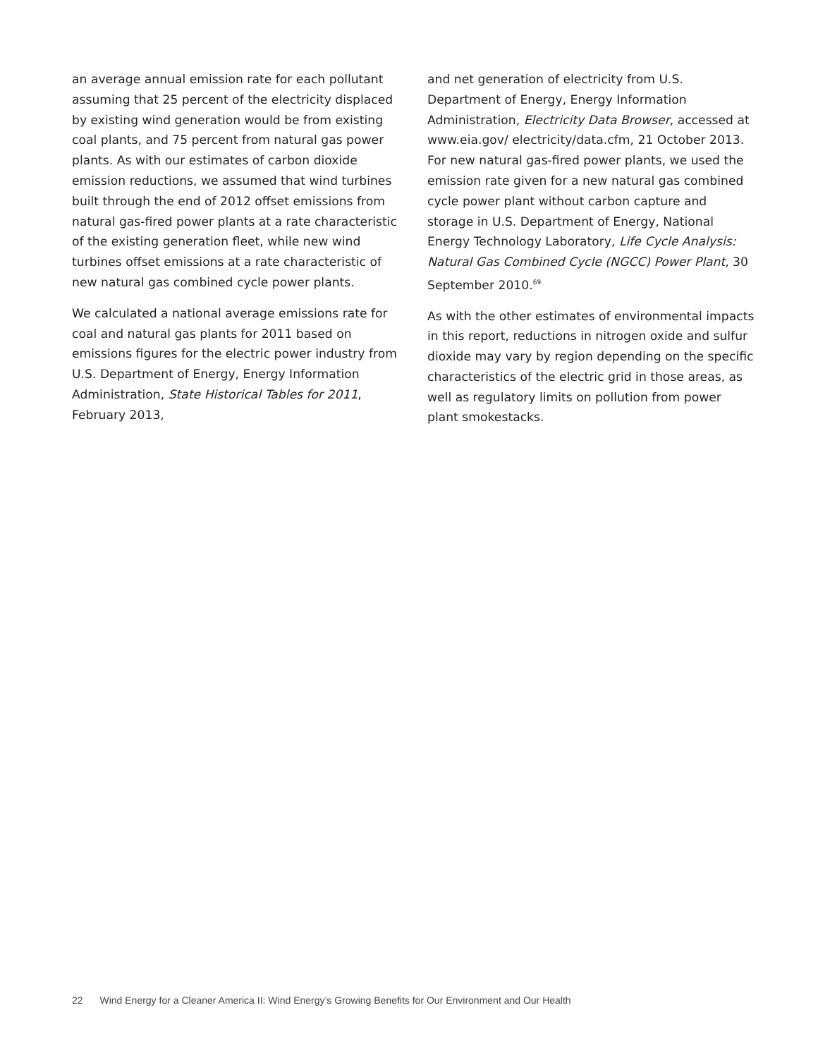an average annual emission rate for each pollutant assuming that 25 percent of the electricity displaced by existing wind generation would be from existing coal plants, and 75 percent from natural gas power plants. As with our estimates of carbon dioxide emission reductions, we assumed that wind turbines built through the end of 2012 offset emissions from natural gas-fired power plants at a rate characteristic of the existing generation fleet, while new wind turbines offset emissions at a rate characteristic of new natural gas combined cycle power plants.
We calculated a national average emissions rate for coal and natural gas plants for 2011 based on emissions figures for the electric power industry from U.S. Department of Energy, Energy Information Administration, State Historical Tables for 2011, February 2013,
and net generation of electricity from U.S. Department of Energy, Energy Information Administration, Electricity Data Browser, accessed at www.eia.gov/ electricity/data.cfm, 21 October 2013. For new natural gas-fired power plants, we used the emission rate given for a new natural gas combined cycle power plant without carbon capture and storage in U.S. Department of Energy, National Energy Technology Laboratory, Life Cycle Analysis: Natural Gas Combined Cycle (NGCC) Power Plant, 30 September 2010.<sup>69</sup>
As with the other estimates of environmental impacts in this report, reductions in nitrogen oxide and sulfur dioxide may vary by region depending on the specific characteristics of the electric grid in those areas, as well as regulatory limits on pollution from power plant smokestacks.
22 Wind Energy for a Cleaner America II: Wind Energy’s Growing Benefits for Our Environment and Our Health